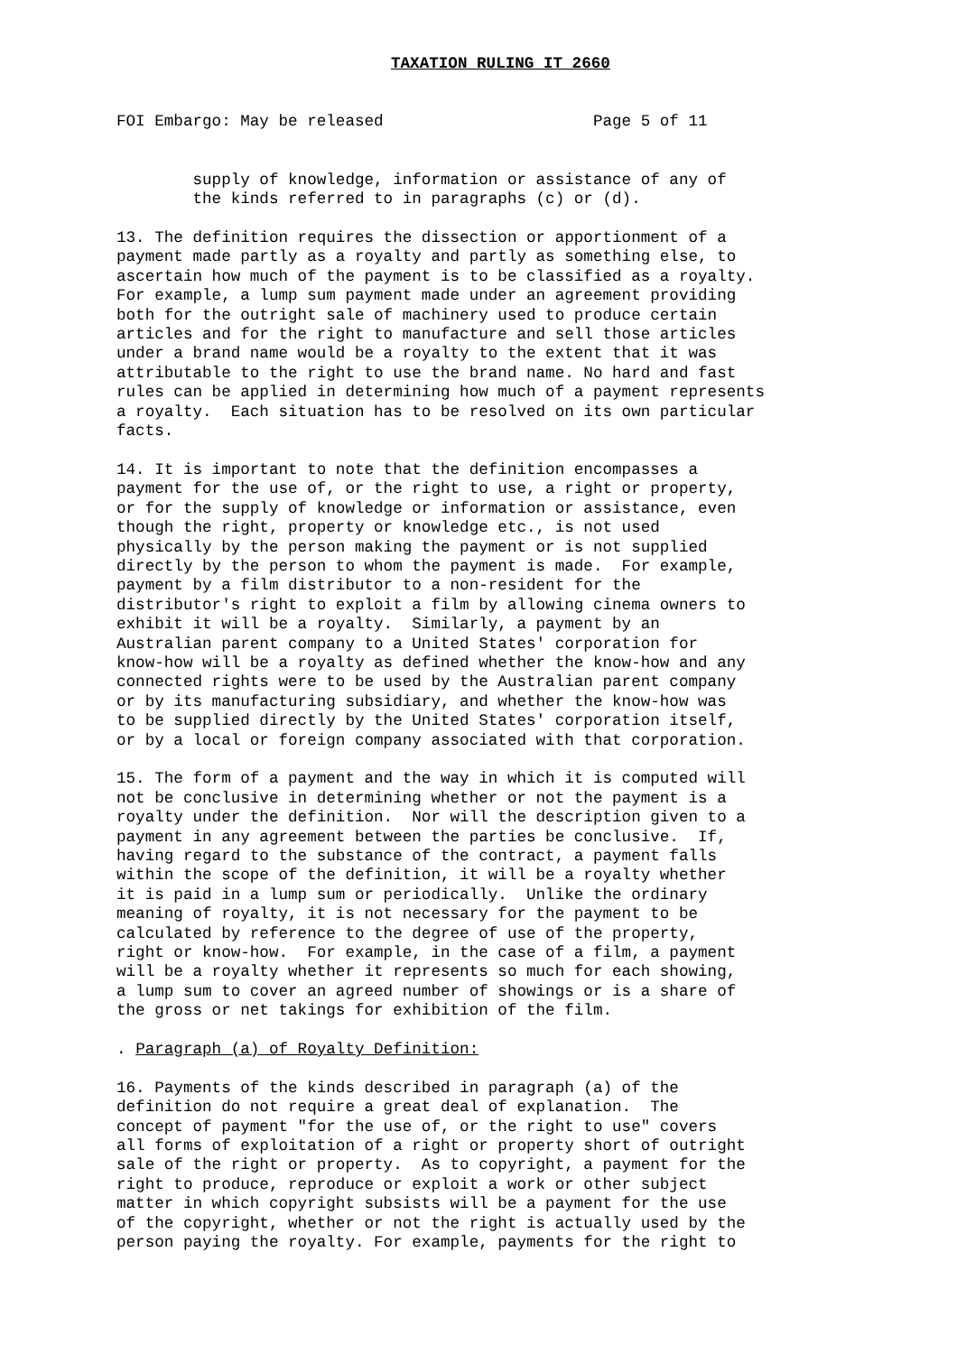TAXATION RULING IT 2660
FOI Embargo: May be released                      Page 5 of 11
        supply of knowledge, information or assistance of any of
        the kinds referred to in paragraphs (c) or (d).
13. The definition requires the dissection or apportionment of a
payment made partly as a royalty and partly as something else, to
ascertain how much of the payment is to be classified as a royalty.
For example, a lump sum payment made under an agreement providing
both for the outright sale of machinery used to produce certain
articles and for the right to manufacture and sell those articles
under a brand name would be a royalty to the extent that it was
attributable to the right to use the brand name. No hard and fast
rules can be applied in determining how much of a payment represents
a royalty.  Each situation has to be resolved on its own particular
facts.
14. It is important to note that the definition encompasses a
payment for the use of, or the right to use, a right or property,
or for the supply of knowledge or information or assistance, even
though the right, property or knowledge etc., is not used
physically by the person making the payment or is not supplied
directly by the person to whom the payment is made.  For example,
payment by a film distributor to a non-resident for the
distributor's right to exploit a film by allowing cinema owners to
exhibit it will be a royalty.  Similarly, a payment by an
Australian parent company to a United States' corporation for
know-how will be a royalty as defined whether the know-how and any
connected rights were to be used by the Australian parent company
or by its manufacturing subsidiary, and whether the know-how was
to be supplied directly by the United States' corporation itself,
or by a local or foreign company associated with that corporation.
15. The form of a payment and the way in which it is computed will
not be conclusive in determining whether or not the payment is a
royalty under the definition.  Nor will the description given to a
payment in any agreement between the parties be conclusive.  If,
having regard to the substance of the contract, a payment falls
within the scope of the definition, it will be a royalty whether
it is paid in a lump sum or periodically.  Unlike the ordinary
meaning of royalty, it is not necessary for the payment to be
calculated by reference to the degree of use of the property,
right or know-how.  For example, in the case of a film, a payment
will be a royalty whether it represents so much for each showing,
a lump sum to cover an agreed number of showings or is a share of
the gross or net takings for exhibition of the film.
. Paragraph (a) of Royalty Definition:
16. Payments of the kinds described in paragraph (a) of the
definition do not require a great deal of explanation.  The
concept of payment "for the use of, or the right to use" covers
all forms of exploitation of a right or property short of outright
sale of the right or property.  As to copyright, a payment for the
right to produce, reproduce or exploit a work or other subject
matter in which copyright subsists will be a payment for the use
of the copyright, whether or not the right is actually used by the
person paying the royalty. For example, payments for the right to